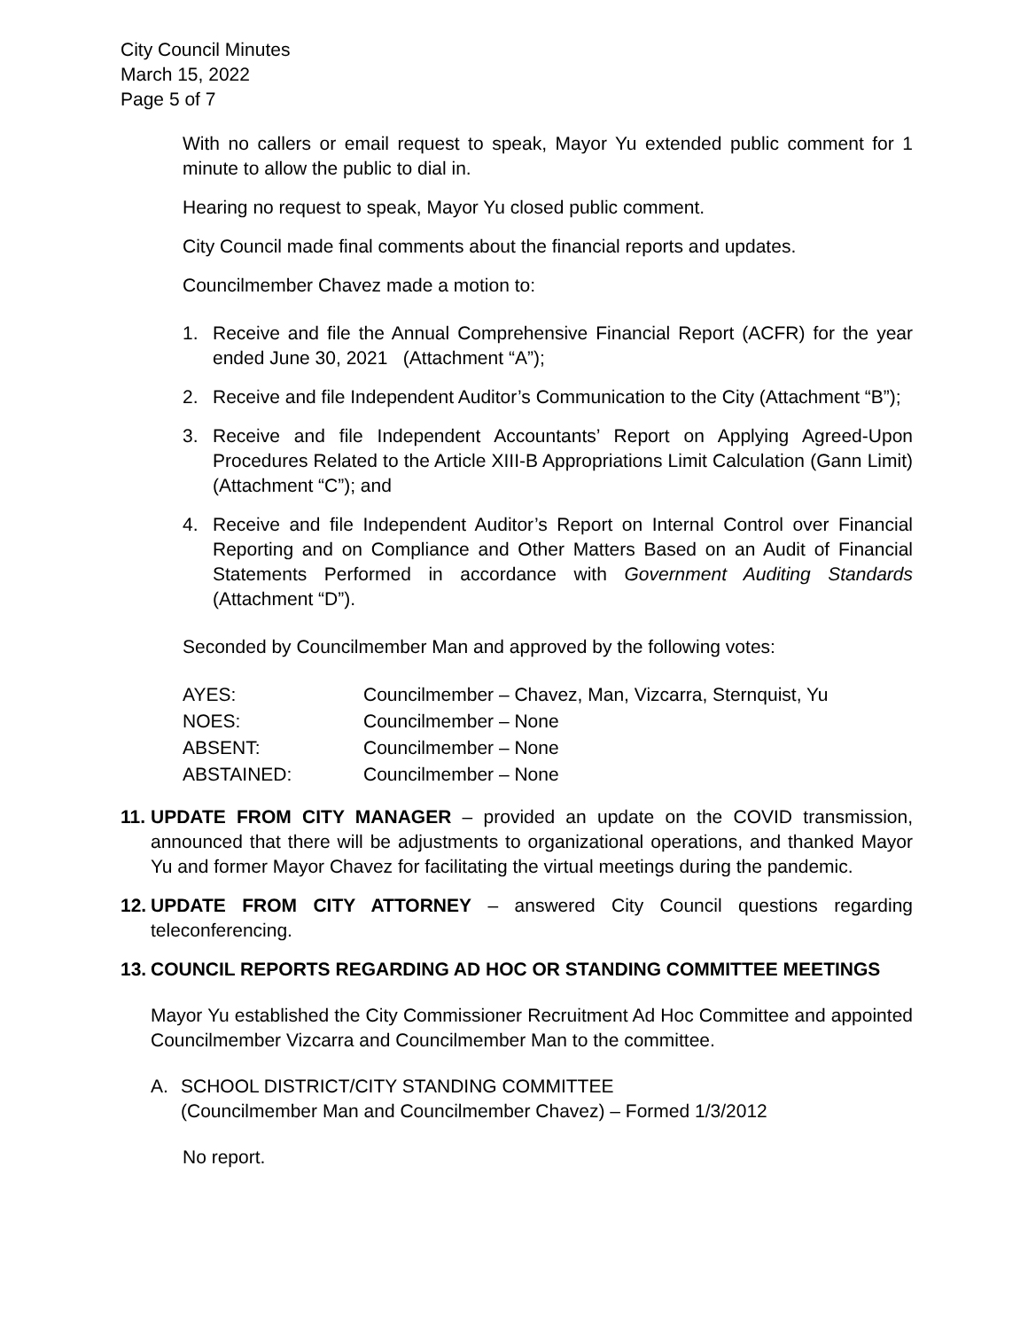City Council Minutes
March 15, 2022
Page 5 of 7
With no callers or email request to speak, Mayor Yu extended public comment for 1 minute to allow the public to dial in.
Hearing no request to speak, Mayor Yu closed public comment.
City Council made final comments about the financial reports and updates.
Councilmember Chavez made a motion to:
1. Receive and file the Annual Comprehensive Financial Report (ACFR) for the year ended June 30, 2021 (Attachment “A”);
2. Receive and file Independent Auditor’s Communication to the City (Attachment “B”);
3. Receive and file Independent Accountants’ Report on Applying Agreed-Upon Procedures Related to the Article XIII-B Appropriations Limit Calculation (Gann Limit) (Attachment “C”); and
4. Receive and file Independent Auditor’s Report on Internal Control over Financial Reporting and on Compliance and Other Matters Based on an Audit of Financial Statements Performed in accordance with Government Auditing Standards (Attachment “D”).
Seconded by Councilmember Man and approved by the following votes:
| AYES: | Councilmember – Chavez, Man, Vizcarra, Sternquist, Yu |
| NOES: | Councilmember – None |
| ABSENT: | Councilmember – None |
| ABSTAINED: | Councilmember – None |
11. UPDATE FROM CITY MANAGER – provided an update on the COVID transmission, announced that there will be adjustments to organizational operations, and thanked Mayor Yu and former Mayor Chavez for facilitating the virtual meetings during the pandemic.
12. UPDATE FROM CITY ATTORNEY – answered City Council questions regarding teleconferencing.
13. COUNCIL REPORTS REGARDING AD HOC OR STANDING COMMITTEE MEETINGS
Mayor Yu established the City Commissioner Recruitment Ad Hoc Committee and appointed Councilmember Vizcarra and Councilmember Man to the committee.
A. SCHOOL DISTRICT/CITY STANDING COMMITTEE
(Councilmember Man and Councilmember Chavez) – Formed 1/3/2012
No report.